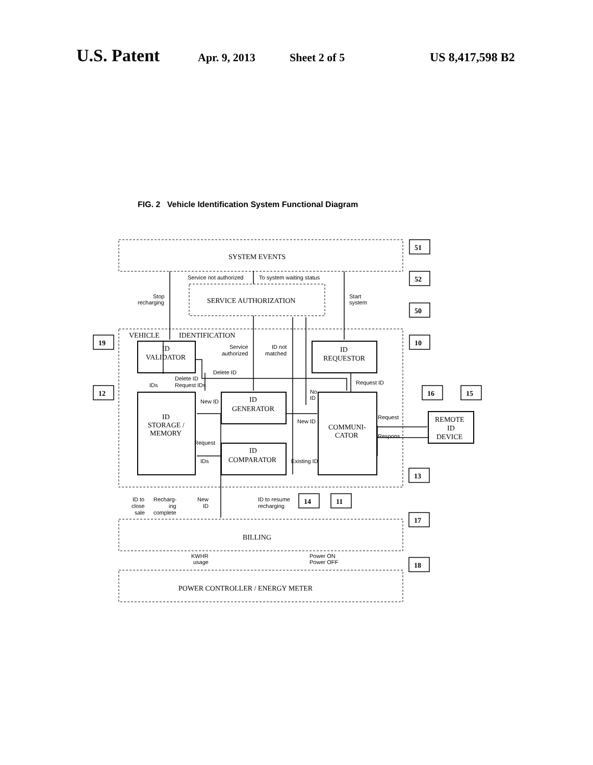U.S. Patent Apr. 9, 2013 Sheet 2 of 5 US 8,417,598 B2
FIG. 2 Vehicle Identification System Functional Diagram
SYSTEM EVENTS
SERVICE AUTHORIZATION
VEHICLE
IDENTIFICATION
ID
VALIDATOR
ID
STORAGE /
MEMORY
ID
GENERATOR
ID
COMPARATOR
ID
REQUESTOR
COMMUNI-
CATOR
REMOTE
ID
DEVICE
BILLING
POWER CONTROLLER / ENERGY METER
51
52
50
10
19
12
16
15
13
14
11
17
18
Service not authorized
To system waiting status
Stop
recharging
Start
system
Service
authorized
ID not
matched
Delete ID
Delete ID
Request IDs
IDs
Request ID
No
ID
New ID
New ID
Request
Respons
Request
IDs
Existing ID
ID to
close
sale
Recharg-
ing
complete
New
ID
ID to resume
recharging
KWHR
usage
Power ON
Power OFF